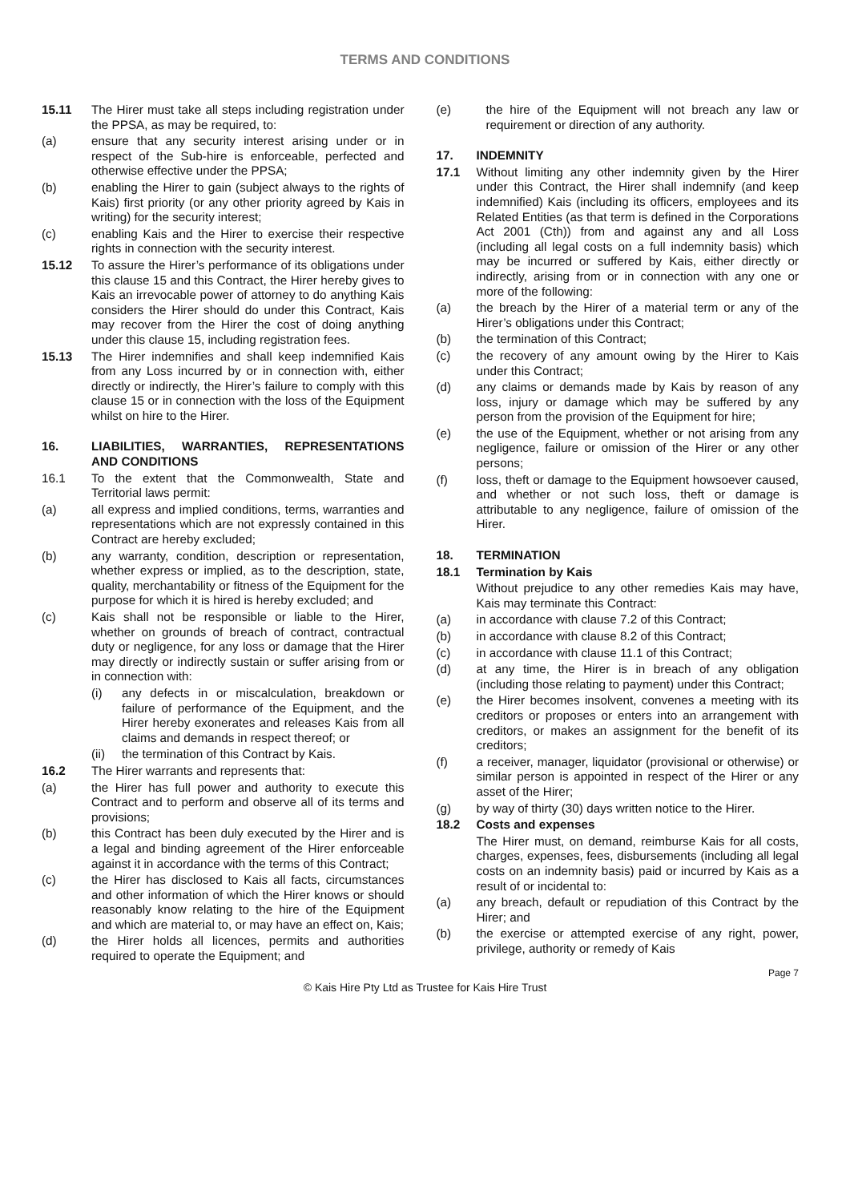TERMS AND CONDITIONS
15.11 The Hirer must take all steps including registration under the PPSA, as may be required, to:
(a) ensure that any security interest arising under or in respect of the Sub-hire is enforceable, perfected and otherwise effective under the PPSA;
(b) enabling the Hirer to gain (subject always to the rights of Kais) first priority (or any other priority agreed by Kais in writing) for the security interest;
(c) enabling Kais and the Hirer to exercise their respective rights in connection with the security interest.
15.12 To assure the Hirer’s performance of its obligations under this clause 15 and this Contract, the Hirer hereby gives to Kais an irrevocable power of attorney to do anything Kais considers the Hirer should do under this Contract, Kais may recover from the Hirer the cost of doing anything under this clause 15, including registration fees.
15.13 The Hirer indemnifies and shall keep indemnified Kais from any Loss incurred by or in connection with, either directly or indirectly, the Hirer’s failure to comply with this clause 15 or in connection with the loss of the Equipment whilst on hire to the Hirer.
16. LIABILITIES, WARRANTIES, REPRESENTATIONS AND CONDITIONS
16.1 To the extent that the Commonwealth, State and Territorial laws permit:
(a) all express and implied conditions, terms, warranties and representations which are not expressly contained in this Contract are hereby excluded;
(b) any warranty, condition, description or representation, whether express or implied, as to the description, state, quality, merchantability or fitness of the Equipment for the purpose for which it is hired is hereby excluded; and
(c) Kais shall not be responsible or liable to the Hirer, whether on grounds of breach of contract, contractual duty or negligence, for any loss or damage that the Hirer may directly or indirectly sustain or suffer arising from or in connection with:
(i) any defects in or miscalculation, breakdown or failure of performance of the Equipment, and the Hirer hereby exonerates and releases Kais from all claims and demands in respect thereof; or
(ii) the termination of this Contract by Kais.
16.2 The Hirer warrants and represents that:
(a) the Hirer has full power and authority to execute this Contract and to perform and observe all of its terms and provisions;
(b) this Contract has been duly executed by the Hirer and is a legal and binding agreement of the Hirer enforceable against it in accordance with the terms of this Contract;
(c) the Hirer has disclosed to Kais all facts, circumstances and other information of which the Hirer knows or should reasonably know relating to the hire of the Equipment and which are material to, or may have an effect on, Kais;
(d) the Hirer holds all licences, permits and authorities required to operate the Equipment; and
(e) the hire of the Equipment will not breach any law or requirement or direction of any authority.
17. INDEMNITY
17.1 Without limiting any other indemnity given by the Hirer under this Contract, the Hirer shall indemnify (and keep indemnified) Kais (including its officers, employees and its Related Entities (as that term is defined in the Corporations Act 2001 (Cth)) from and against any and all Loss (including all legal costs on a full indemnity basis) which may be incurred or suffered by Kais, either directly or indirectly, arising from or in connection with any one or more of the following:
(a) the breach by the Hirer of a material term or any of the Hirer’s obligations under this Contract;
(b) the termination of this Contract;
(c) the recovery of any amount owing by the Hirer to Kais under this Contract;
(d) any claims or demands made by Kais by reason of any loss, injury or damage which may be suffered by any person from the provision of the Equipment for hire;
(e) the use of the Equipment, whether or not arising from any negligence, failure or omission of the Hirer or any other persons;
(f) loss, theft or damage to the Equipment howsoever caused, and whether or not such loss, theft or damage is attributable to any negligence, failure of omission of the Hirer.
18. TERMINATION
18.1 Termination by Kais
Without prejudice to any other remedies Kais may have, Kais may terminate this Contract:
(a) in accordance with clause 7.2 of this Contract;
(b) in accordance with clause 8.2 of this Contract;
(c) in accordance with clause 11.1 of this Contract;
(d) at any time, the Hirer is in breach of any obligation (including those relating to payment) under this Contract;
(e) the Hirer becomes insolvent, convenes a meeting with its creditors or proposes or enters into an arrangement with creditors, or makes an assignment for the benefit of its creditors;
(f) a receiver, manager, liquidator (provisional or otherwise) or similar person is appointed in respect of the Hirer or any asset of the Hirer;
(g) by way of thirty (30) days written notice to the Hirer.
18.2 Costs and expenses
The Hirer must, on demand, reimburse Kais for all costs, charges, expenses, fees, disbursements (including all legal costs on an indemnity basis) paid or incurred by Kais as a result of or incidental to:
(a) any breach, default or repudiation of this Contract by the Hirer; and
(b) the exercise or attempted exercise of any right, power, privilege, authority or remedy of Kais
Page 7
© Kais Hire Pty Ltd as Trustee for Kais Hire Trust